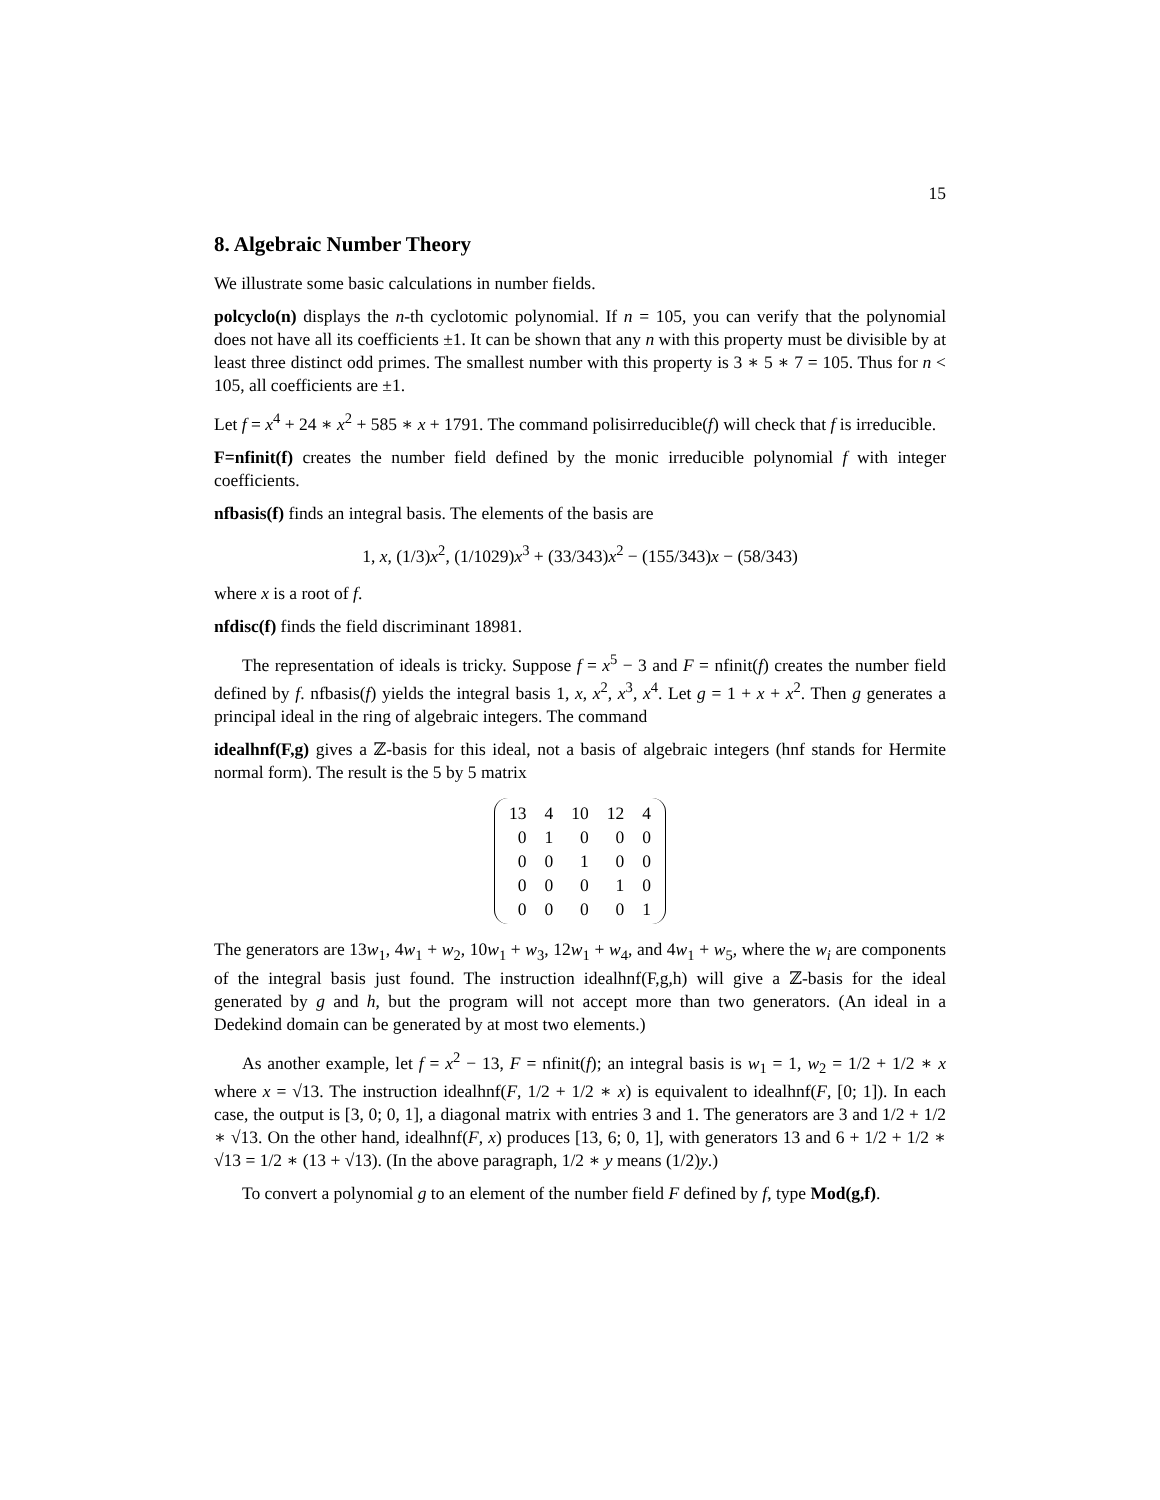15
8. Algebraic Number Theory
We illustrate some basic calculations in number fields.
polcyclo(n) displays the n-th cyclotomic polynomial. If n = 105, you can verify that the polynomial does not have all its coefficients ±1. It can be shown that any n with this property must be divisible by at least three distinct odd primes. The smallest number with this property is 3 ∗ 5 ∗ 7 = 105. Thus for n < 105, all coefficients are ±1.
Let f = x<sup>4</sup> + 24 ∗ x<sup>2</sup> + 585 ∗ x + 1791. The command polisirreducible(f) will check that f is irreducible.
F=nfinit(f) creates the number field defined by the monic irreducible polynomial f with integer coefficients.
nfbasis(f) finds an integral basis. The elements of the basis are
1, x, (1/3)x<sup>2</sup>, (1/1029)x<sup>3</sup> + (33/343)x<sup>2</sup> − (155/343)x − (58/343)
where x is a root of f.
nfdisc(f) finds the field discriminant 18981.
The representation of ideals is tricky. Suppose f = x<sup>5</sup> − 3 and F = nfinit(f) creates the number field defined by f. nfbasis(f) yields the integral basis 1, x, x<sup>2</sup>, x<sup>3</sup>, x<sup>4</sup>. Let g = 1 + x + x<sup>2</sup>. Then g generates a principal ideal in the ring of algebraic integers. The command
idealhnf(F,g) gives a ℤ-basis for this ideal, not a basis of algebraic integers (hnf stands for Hermite normal form). The result is the 5 by 5 matrix
| 13 | 4 | 10 | 12 | 4 |
| 0 | 1 | 0 | 0 | 0 |
| 0 | 0 | 1 | 0 | 0 |
| 0 | 0 | 0 | 1 | 0 |
| 0 | 0 | 0 | 0 | 1 |
The generators are 13w<sub>1</sub>, 4w<sub>1</sub> + w<sub>2</sub>, 10w<sub>1</sub> + w<sub>3</sub>, 12w<sub>1</sub> + w<sub>4</sub>, and 4w<sub>1</sub> + w<sub>5</sub>, where the w<sub>i</sub> are components of the integral basis just found. The instruction idealhnf(F,g,h) will give a ℤ-basis for the ideal generated by g and h, but the program will not accept more than two generators. (An ideal in a Dedekind domain can be generated by at most two elements.)
As another example, let f = x<sup>2</sup> − 13, F = nfinit(f); an integral basis is w<sub>1</sub> = 1, w<sub>2</sub> = 1/2 + 1/2 ∗ x where x = √13. The instruction idealhnf(F, 1/2 + 1/2 ∗ x) is equivalent to idealhnf(F, [0; 1]). In each case, the output is [3, 0; 0, 1], a diagonal matrix with entries 3 and 1. The generators are 3 and 1/2 + 1/2 ∗ √13. On the other hand, idealhnf(F, x) produces [13, 6; 0, 1], with generators 13 and 6 + 1/2 + 1/2 ∗ √13 = 1/2 ∗ (13 + √13). (In the above paragraph, 1/2 ∗ y means (1/2)y.)
To convert a polynomial g to an element of the number field F defined by f, type Mod(g,f).